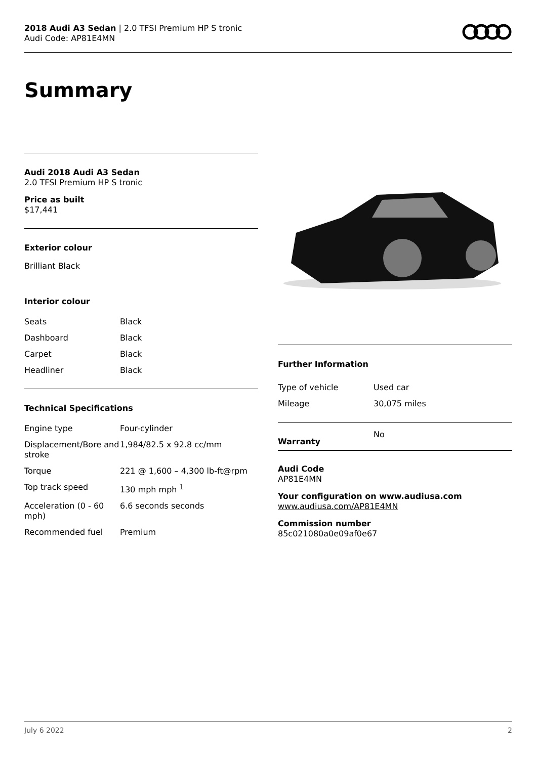2018 Audi A3 Sedan | 2.0 TFSI Premium HP S tronic
Audi Code: AP81E4MN
Summary
Audi 2018 Audi A3 Sedan
2.0 TFSI Premium HP S tronic
Price as built
$17,441
Exterior colour
Brilliant Black
Interior colour
| Seats | Black |
| Dashboard | Black |
| Carpet | Black |
| Headliner | Black |
Technical Specifications
| Engine type | Four-cylinder |
| Displacement/Bore and stroke | 1,984/82.5 x 92.8 cc/mm |
| Torque | 221 @ 1,600 – 4,300 lb-ft@rpm |
| Top track speed | 130 mph mph <sup>1</sup> |
| Acceleration (0 - 60 mph) | 6.6 seconds seconds |
| Recommended fuel | Premium |
Further Information
| Type of vehicle | Used car |
| Mileage | 30,075 miles |
| Warranty | No |
Audi Code
AP81E4MN
Your configuration on www.audiusa.com
www.audiusa.com/AP81E4MN
Commission number
85c021080a0e09af0e67
July 6 2022 2